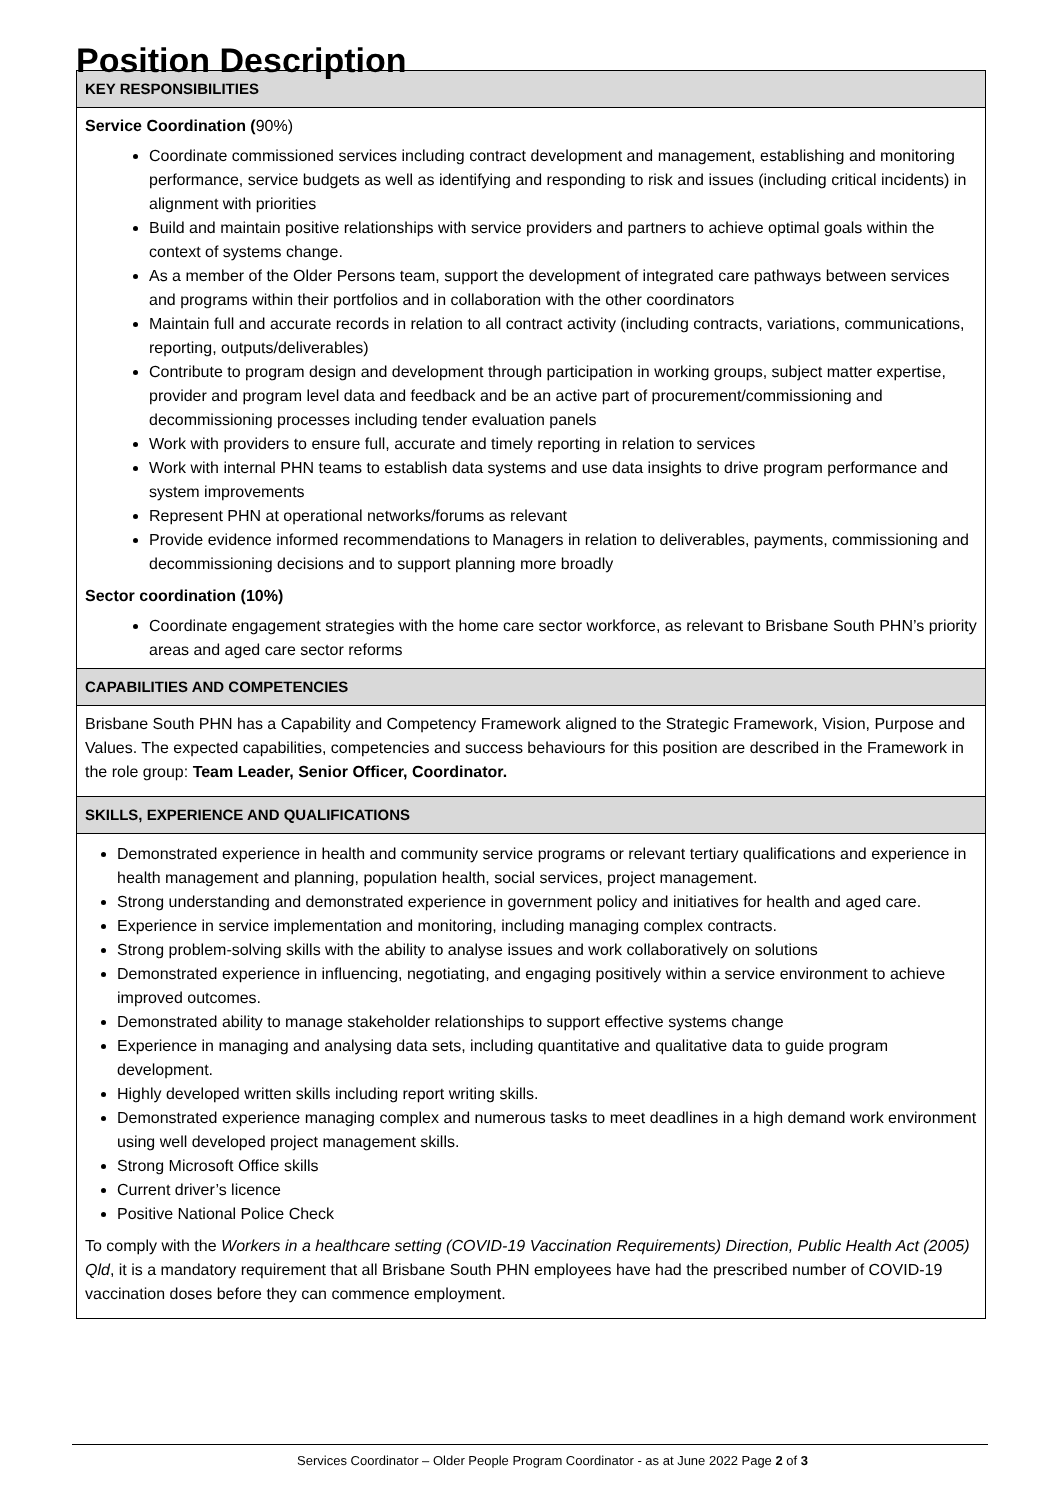Position Description
| KEY RESPONSIBILITIES |
| Service Coordination ( 90%) Coordinate commissioned services including contract development and management, establishing and monitoring performance, service budgets as well as identifying and responding to risk and issues (including critical incidents) in alignment with priorities Build and maintain positive relationships with service providers and partners to achieve optimal goals within the context of systems change. As a member of the Older Persons team, support the development of integrated care pathways between services and programs within their portfolios and in collaboration with the other coordinators Maintain full and accurate records in relation to all contract activity (including contracts, variations, communications, reporting, outputs/deliverables) Contribute to program design and development through participation in working groups, subject matter expertise, provider and program level data and feedback and be an active part of procurement/commissioning and decommissioning processes including tender evaluation panels Work with providers to ensure full, accurate and timely reporting in relation to services Work with internal PHN teams to establish data systems and use data insights to drive program performance and system improvements Represent PHN at operational networks/forums as relevant Provide evidence informed recommendations to Managers in relation to deliverables, payments, commissioning and decommissioning decisions and to support planning more broadly Sector coordination (10%) Coordinate engagement strategies with the home care sector workforce, as relevant to Brisbane South PHN’s priority areas and aged care sector reforms |
| CAPABILITIES AND COMPETENCIES |
| Brisbane South PHN has a Capability and Competency Framework aligned to the Strategic Framework, Vision, Purpose and Values. The expected capabilities, competencies and success behaviours for this position are described in the Framework in the role group: Team Leader, Senior Officer, Coordinator. |
| SKILLS, EXPERIENCE AND QUALIFICATIONS |
| Demonstrated experience in health and community service programs or relevant tertiary qualifications and experience in health management and planning, population health, social services, project management. Strong understanding and demonstrated experience in government policy and initiatives for health and aged care. Experience in service implementation and monitoring, including managing complex contracts. Strong problem-solving skills with the ability to analyse issues and work collaboratively on solutions Demonstrated experience in influencing, negotiating, and engaging positively within a service environment to achieve improved outcomes. Demonstrated ability to manage stakeholder relationships to support effective systems change Experience in managing and analysing data sets, including quantitative and qualitative data to guide program development. Highly developed written skills including report writing skills. Demonstrated experience managing complex and numerous tasks to meet deadlines in a high demand work environment using well developed project management skills. Strong Microsoft Office skills Current driver’s licence Positive National Police Check To comply with the Workers in a healthcare setting (COVID-19 Vaccination Requirements) Direction, Public Health Act (2005) Qld , it is a mandatory requirement that all Brisbane South PHN employees have had the prescribed number of COVID-19 vaccination doses before they can commence employment. |
Services Coordinator – Older People Program Coordinator - as at June 2022 Page 2 of 3